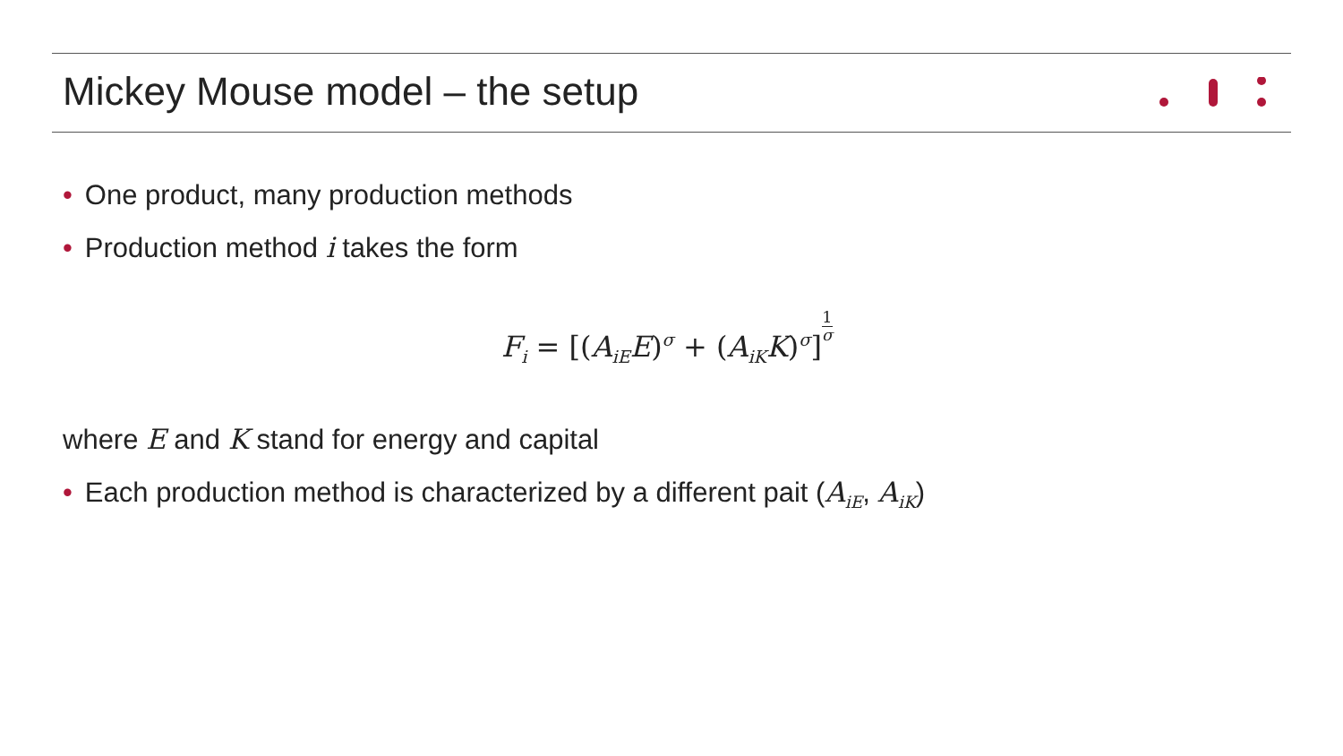Mickey Mouse model – the setup
• One product, many production methods
• Production method i takes the form
F<sub>i</sub> = [(A<sub>iE</sub>E)<sup>σ</sup> + (A<sub>iK</sub>K)<sup>σ</sup>]1 σ
where E and K stand for energy and capital
• Each production method is characterized by a different pait (A<sub>iE</sub>, A<sub>iK</sub>)